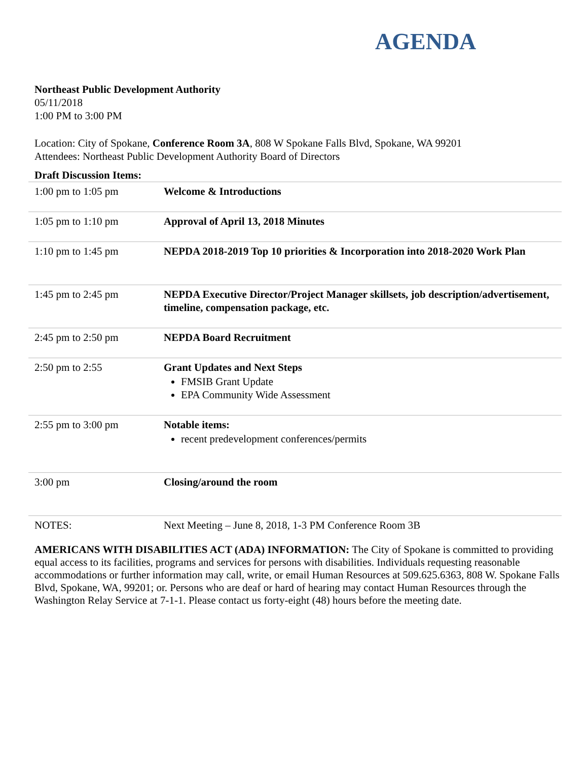AGENDA
Northeast Public Development Authority
05/11/2018
1:00 PM to 3:00 PM
Location: City of Spokane, Conference Room 3A, 808 W Spokane Falls Blvd, Spokane, WA 99201
Attendees: Northeast Public Development Authority Board of Directors
Draft Discussion Items:
| 1:00 pm to 1:05 pm | Welcome & Introductions |
| 1:05 pm to 1:10 pm | Approval of April 13, 2018 Minutes |
| 1:10 pm to 1:45 pm | NEPDA 2018-2019 Top 10 priorities & Incorporation into 2018-2020 Work Plan |
| 1:45 pm to 2:45 pm | NEPDA Executive Director/Project Manager skillsets, job description/advertisement, timeline, compensation package, etc. |
| 2:45 pm to 2:50 pm | NEPDA Board Recruitment |
| 2:50 pm to 2:55 | Grant Updates and Next Steps FMSIB Grant Update EPA Community Wide Assessment |
| 2:55 pm to 3:00 pm | Notable items: recent predevelopment conferences/permits |
| 3:00 pm | Closing/around the room |
| NOTES: | Next Meeting – June 8, 2018, 1-3 PM Conference Room 3B |
AMERICANS WITH DISABILITIES ACT (ADA) INFORMATION: The City of Spokane is committed to providing equal access to its facilities, programs and services for persons with disabilities. Individuals requesting reasonable accommodations or further information may call, write, or email Human Resources at 509.625.6363, 808 W. Spokane Falls Blvd, Spokane, WA, 99201; or. Persons who are deaf or hard of hearing may contact Human Resources through the Washington Relay Service at 7-1-1. Please contact us forty-eight (48) hours before the meeting date.